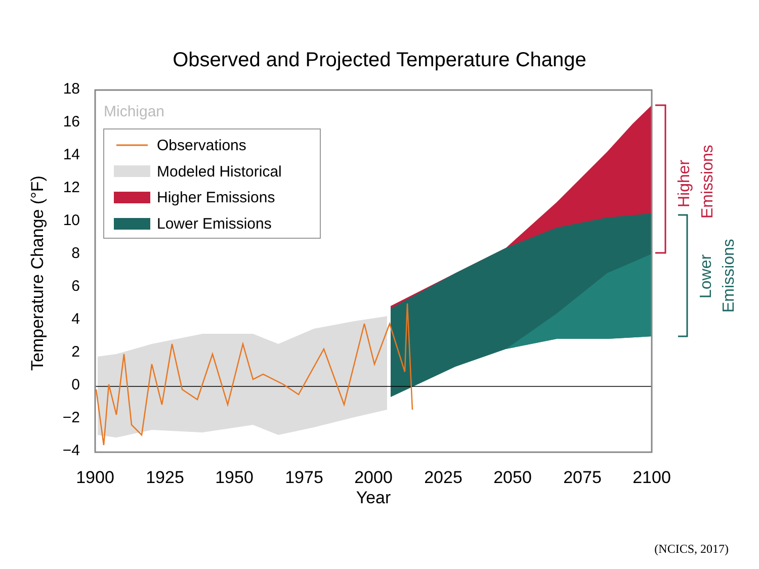Observed and Projected Temperature Change
18
16
14
12
10
8
6
4
2
0
−2
−4
1900
1925
1950
1975
2000
2025
2050
2075
2100
Year
Temperature Change (°F)
Michigan
Observations
Modeled Historical
Higher Emissions
Lower Emissions
Higher
Emissions
Lower
Emissions
(NCICS, 2017)